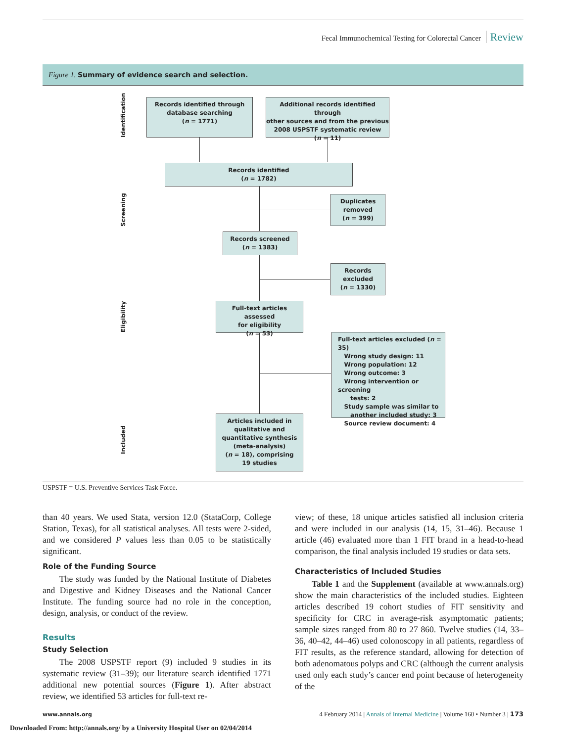Fecal Immunochemical Testing for Colorectal Cancer Review
Figure 1. Summary of evidence search and selection.
Identification
Screening
Eligibility
Included
Records identified through
database searching
(n = 1771)
Additional records identified through
other sources and from the previous
2008 USPSTF systematic review
(n = 11)
Records identified
(n = 1782)
Duplicates
removed
(n = 399)
Records screened
(n = 1383)
Records
excluded
(n = 1330)
Full-text articles assessed
for eligibility
(n = 53)
Full-text articles excluded (n = 35)
Wrong study design: 11
Wrong population: 12
Wrong outcome: 3
Wrong intervention or screening
tests: 2
Study sample was similar to
another included study: 3
Source review document: 4
Articles included in
qualitative and
quantitative synthesis
(meta-analysis)
(n = 18), comprising
19 studies
USPSTF = U.S. Preventive Services Task Force.
than 40 years. We used Stata, version 12.0 (StataCorp, College Station, Texas), for all statistical analyses. All tests were 2-sided, and we considered P values less than 0.05 to be statistically significant.
Role of the Funding Source
The study was funded by the National Institute of Diabetes and Digestive and Kidney Diseases and the National Cancer Institute. The funding source had no role in the conception, design, analysis, or conduct of the review.
Results
Study Selection
The 2008 USPSTF report (9) included 9 studies in its systematic review (31–39); our literature search identified 1771 additional new potential sources (Figure 1). After abstract review, we identified 53 articles for full-text re-
view; of these, 18 unique articles satisfied all inclusion criteria and were included in our analysis (14, 15, 31–46). Because 1 article (46) evaluated more than 1 FIT brand in a head-to-head comparison, the final analysis included 19 studies or data sets.
Characteristics of Included Studies
Table 1 and the Supplement (available at www.annals.org) show the main characteristics of the included studies. Eighteen articles described 19 cohort studies of FIT sensitivity and specificity for CRC in average-risk asymptomatic patients; sample sizes ranged from 80 to 27 860. Twelve studies (14, 33–36, 40–42, 44–46) used colonoscopy in all patients, regardless of FIT results, as the reference standard, allowing for detection of both adenomatous polyps and CRC (although the current analysis used only each study’s cancer end point because of heterogeneity of the
www.annals.org 4 February 2014 | Annals of Internal Medicine | Volume 160 • Number 3 | 173
Downloaded From: http://annals.org/ by a University Hospital User on 02/04/2014